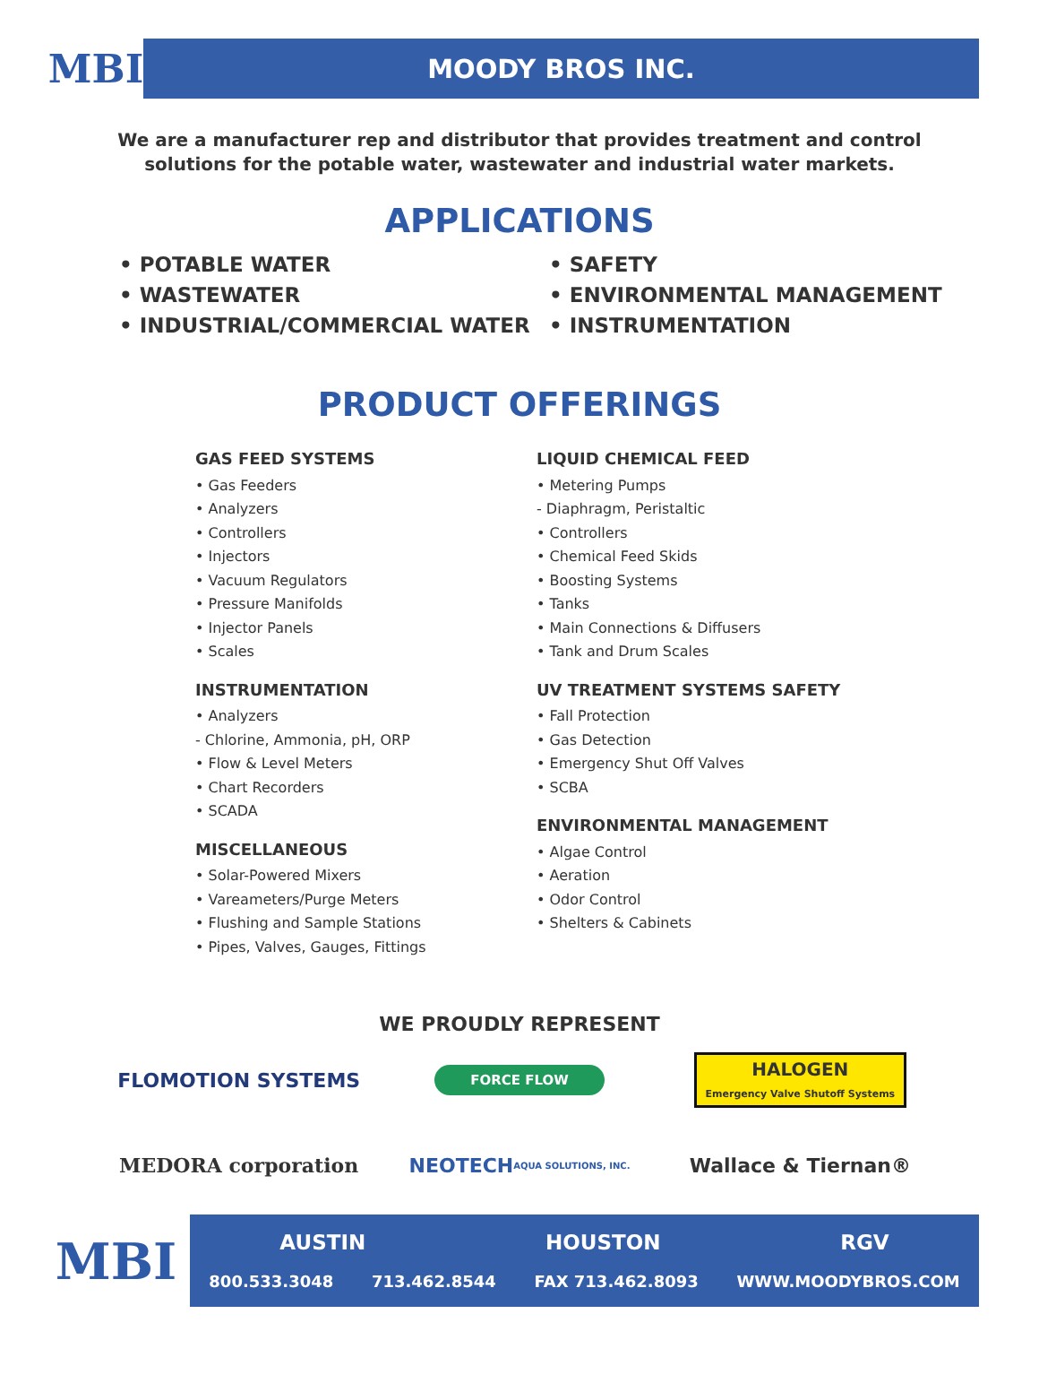MBI
MOODY BROS INC.
We are a manufacturer rep and distributor that provides treatment and control solutions for the potable water, wastewater and industrial water markets.
APPLICATIONS
• POTABLE WATER
• WASTEWATER
• INDUSTRIAL/COMMERCIAL WATER
• SAFETY
• ENVIRONMENTAL MANAGEMENT
• INSTRUMENTATION
PRODUCT OFFERINGS
GAS FEED SYSTEMS
• Gas Feeders
• Analyzers
• Controllers
• Injectors
• Vacuum Regulators
• Pressure Manifolds
• Injector Panels
• Scales
INSTRUMENTATION
• Analyzers
- Chlorine, Ammonia, pH, ORP
• Flow & Level Meters
• Chart Recorders
• SCADA
MISCELLANEOUS
• Solar-Powered Mixers
• Vareameters/Purge Meters
• Flushing and Sample Stations
• Pipes, Valves, Gauges, Fittings
LIQUID CHEMICAL FEED
• Metering Pumps
- Diaphragm, Peristaltic
• Controllers
• Chemical Feed Skids
• Boosting Systems
• Tanks
• Main Connections & Diffusers
• Tank and Drum Scales
UV TREATMENT SYSTEMS SAFETY
• Fall Protection
• Gas Detection
• Emergency Shut Off Valves
• SCBA
ENVIRONMENTAL MANAGEMENT
• Algae Control
• Aeration
• Odor Control
• Shelters & Cabinets
WE PROUDLY REPRESENT
FLOMOTION SYSTEMS
FORCE FLOW
HALOGEN
Emergency Valve Shutoff Systems
MEDORA corporation
NEOTECH
AQUA SOLUTIONS, INC.
Wallace & Tiernan®
MBI
AUSTIN HOUSTON RGV
800.533.3048 713.462.8544 FAX 713.462.8093 WWW.MOODYBROS.COM